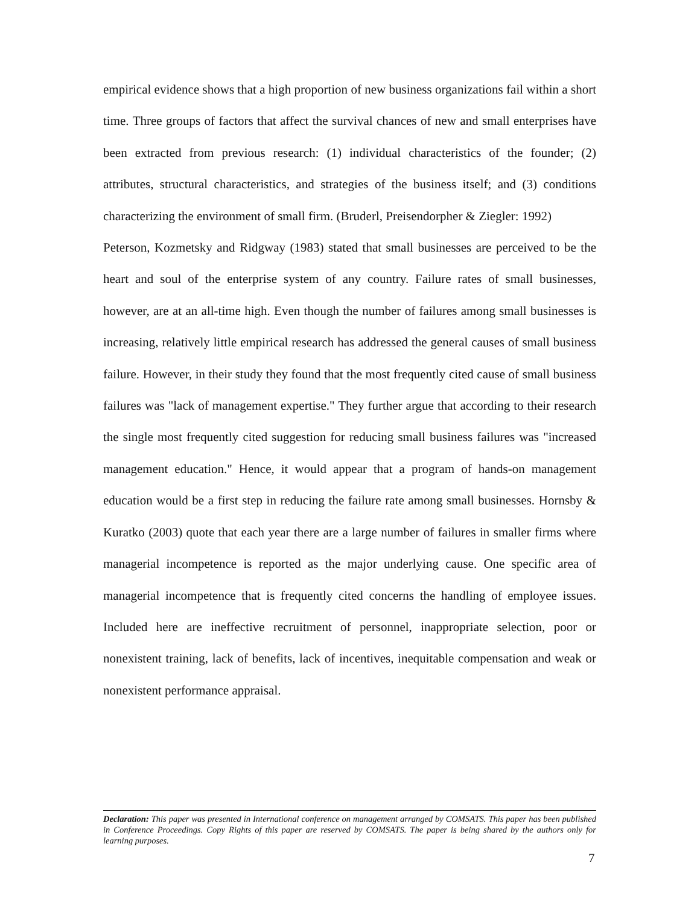empirical evidence shows that a high proportion of new business organizations fail within a short time. Three groups of factors that affect the survival chances of new and small enterprises have been extracted from previous research: (1) individual characteristics of the founder; (2) attributes, structural characteristics, and strategies of the business itself; and (3) conditions characterizing the environment of small firm. (Bruderl, Preisendorpher & Ziegler: 1992)
Peterson, Kozmetsky and Ridgway (1983) stated that small businesses are perceived to be the heart and soul of the enterprise system of any country. Failure rates of small businesses, however, are at an all-time high. Even though the number of failures among small businesses is increasing, relatively little empirical research has addressed the general causes of small business failure. However, in their study they found that the most frequently cited cause of small business failures was "lack of management expertise." They further argue that according to their research the single most frequently cited suggestion for reducing small business failures was "increased management education." Hence, it would appear that a program of hands-on management education would be a first step in reducing the failure rate among small businesses. Hornsby & Kuratko (2003) quote that each year there are a large number of failures in smaller firms where managerial incompetence is reported as the major underlying cause. One specific area of managerial incompetence that is frequently cited concerns the handling of employee issues. Included here are ineffective recruitment of personnel, inappropriate selection, poor or nonexistent training, lack of benefits, lack of incentives, inequitable compensation and weak or nonexistent performance appraisal.
Declaration: This paper was presented in International conference on management arranged by COMSATS. This paper has been published in Conference Proceedings. Copy Rights of this paper are reserved by COMSATS. The paper is being shared by the authors only for learning purposes.
7